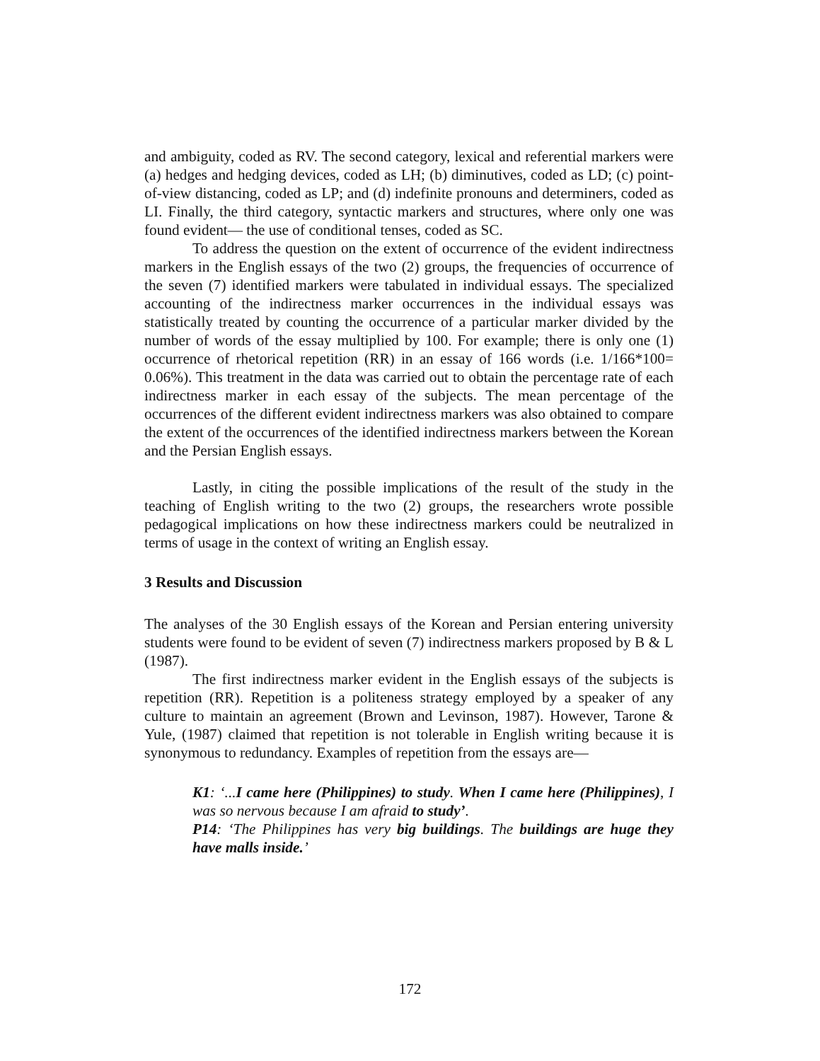and ambiguity, coded as RV. The second category, lexical and referential markers were (a) hedges and hedging devices, coded as LH; (b) diminutives, coded as LD; (c) point-of-view distancing, coded as LP; and (d) indefinite pronouns and determiners, coded as LI. Finally, the third category, syntactic markers and structures, where only one was found evident— the use of conditional tenses, coded as SC.
To address the question on the extent of occurrence of the evident indirectness markers in the English essays of the two (2) groups, the frequencies of occurrence of the seven (7) identified markers were tabulated in individual essays. The specialized accounting of the indirectness marker occurrences in the individual essays was statistically treated by counting the occurrence of a particular marker divided by the number of words of the essay multiplied by 100. For example; there is only one (1) occurrence of rhetorical repetition (RR) in an essay of 166 words (i.e. 1/166*100= 0.06%). This treatment in the data was carried out to obtain the percentage rate of each indirectness marker in each essay of the subjects. The mean percentage of the occurrences of the different evident indirectness markers was also obtained to compare the extent of the occurrences of the identified indirectness markers between the Korean and the Persian English essays.
Lastly, in citing the possible implications of the result of the study in the teaching of English writing to the two (2) groups, the researchers wrote possible pedagogical implications on how these indirectness markers could be neutralized in terms of usage in the context of writing an English essay.
3 Results and Discussion
The analyses of the 30 English essays of the Korean and Persian entering university students were found to be evident of seven (7) indirectness markers proposed by B & L (1987).
The first indirectness marker evident in the English essays of the subjects is repetition (RR). Repetition is a politeness strategy employed by a speaker of any culture to maintain an agreement (Brown and Levinson, 1987). However, Tarone & Yule, (1987) claimed that repetition is not tolerable in English writing because it is synonymous to redundancy. Examples of repetition from the essays are—
K1: ‘...I came here (Philippines) to study. When I came here (Philippines), I was so nervous because I am afraid to study’.
P14: ‘The Philippines has very big buildings. The buildings are huge they have malls inside.’
172